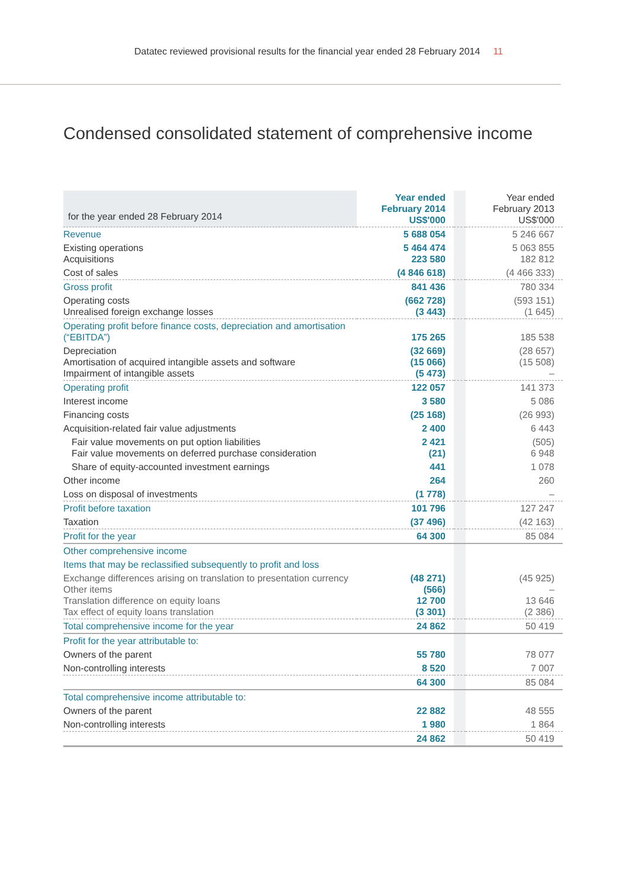Datatec reviewed provisional results for the financial year ended 28 February 2014 11
Condensed consolidated statement of comprehensive income
| for the year ended 28 February 2014 | Year ended February 2014 US$'000 | | Year ended February 2013 US$'000 |
| Revenue | 5 688 054 | | 5 246 667 |
| Existing operations Acquisitions | 5 464 474 223 580 | | 5 063 855 182 812 |
| Cost of sales | (4 846 618) | | (4 466 333) |
| Gross profit | 841 436 | | 780 334 |
| Operating costs Unrealised foreign exchange losses | (662 728) (3 443) | | (593 151) (1 645) |
| Operating profit before finance costs, depreciation and amortisation (“EBITDA”) | 175 265 | | 185 538 |
| Depreciation Amortisation of acquired intangible assets and software Impairment of intangible assets | (32 669) (15 066) (5 473) | | (28 657) (15 508) – |
| Operating profit | 122 057 | | 141 373 |
| Interest income | 3 580 | | 5 086 |
| Financing costs | (25 168) | | (26 993) |
| Acquisition-related fair value adjustments | 2 400 | | 6 443 |
| Fair value movements on put option liabilities Fair value movements on deferred purchase consideration | 2 421 (21) | | (505) 6 948 |
| Share of equity-accounted investment earnings | 441 | | 1 078 |
| Other income | 264 | | 260 |
| Loss on disposal of investments | (1 778) | | – |
| Profit before taxation | 101 796 | | 127 247 |
| Taxation | (37 496) | | (42 163) |
| Profit for the year | 64 300 | | 85 084 |
| Other comprehensive income | | | |
| Items that may be reclassified subsequently to profit and loss | | | |
| Exchange differences arising on translation to presentation currency Other items Translation difference on equity loans Tax effect of equity loans translation | (48 271) (566) 12 700 (3 301) | | (45 925) – 13 646 (2 386) |
| Total comprehensive income for the year | 24 862 | | 50 419 |
| Profit for the year attributable to: | | | |
| Owners of the parent | 55 780 | | 78 077 |
| Non-controlling interests | 8 520 | | 7 007 |
| | 64 300 | | 85 084 |
| Total comprehensive income attributable to: | | | |
| Owners of the parent | 22 882 | | 48 555 |
| Non-controlling interests | 1 980 | | 1 864 |
| | 24 862 | | 50 419 |